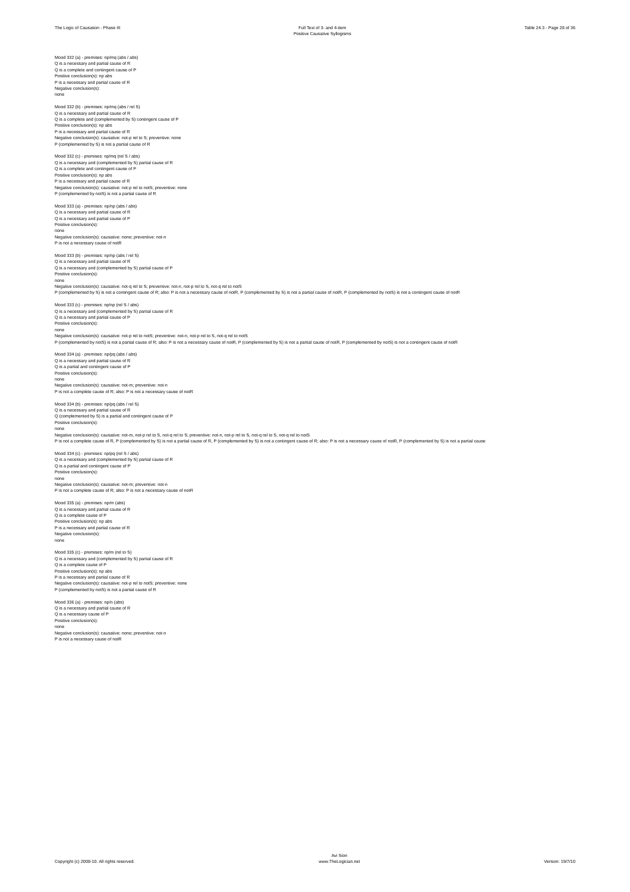The Logic of Causation - Phase III
Full Text of 3- and 4-item
Positive Causative Syllogisms
Table 24.3 - Page 28 of 36
Mood 332 (a) - premises: np/mq (abs / abs)
Q is a necessary and partial cause of R
Q is a complete and contingent cause of P
Positive conclusion(s): np abs
P is a necessary and partial cause of R
Negative conclusion(s):
none
Mood 332 (b) - premises: np/mq (abs / rel S)
Q is a necessary and partial cause of R
Q is a complete and (complemented by S) contingent cause of P
Positive conclusion(s): np abs
P is a necessary and partial cause of R
Negative conclusion(s): causative: not-p rel to S; preventive: none
P (complemented by S) is not a partial cause of R
Mood 332 (c) - premises: np/mq (rel S / abs)
Q is a necessary and (complemented by S) partial cause of R
Q is a complete and contingent cause of P
Positive conclusion(s): np abs
P is a necessary and partial cause of R
Negative conclusion(s): causative: not-p rel to notS; preventive: none
P (complemented by notS) is not a partial cause of R
Mood 333 (a) - premises: np/np (abs / abs)
Q is a necessary and partial cause of R
Q is a necessary and partial cause of P
Positive conclusion(s):
none
Negative conclusion(s): causative: none; preventive: not-n
P is not a necessary cause of notR
Mood 333 (b) - premises: np/np (abs / rel S)
Q is a necessary and partial cause of R
Q is a necessary and (complemented by S) partial cause of P
Positive conclusion(s):
none
Negative conclusion(s): causative: not-q rel to S; preventive: not-n, not-p rel to S, not-q rel to notS
P (complemented by S) is not a contingent cause of R; also: P is not a necessary cause of notR, P (complemented by S) is not a partial cause of notR, P (complemented by notS) is not a contingent cause of notR
Mood 333 (c) - premises: np/np (rel S / abs)
Q is a necessary and (complemented by S) partial cause of R
Q is a necessary and partial cause of P
Positive conclusion(s):
none
Negative conclusion(s): causative: not-p rel to notS; preventive: not-n, not-p rel to S, not-q rel to notS
P (complemented by notS) is not a partial cause of R; also: P is not a necessary cause of notR, P (complemented by S) is not a partial cause of notR, P (complemented by notS) is not a contingent cause of notR
Mood 334 (a) - premises: np/pq (abs / abs)
Q is a necessary and partial cause of R
Q is a partial and contingent cause of P
Positive conclusion(s):
none
Negative conclusion(s): causative: not-m; preventive: not-n
P is not a complete cause of R; also: P is not a necessary cause of notR
Mood 334 (b) - premises: np/pq (abs / rel S)
Q is a necessary and partial cause of R
Q (complemented by S) is a partial and contingent cause of P
Positive conclusion(s):
none
Negative conclusion(s): causative: not-m, not-p rel to S, not-q rel to S; preventive: not-n, not-p rel to S, not-q rel to S, not-q rel to notS
P is not a complete cause of R, P (complemented by S) is not a partial cause of R, P (complemented by S) is not a contingent cause of R; also: P is not a necessary cause of notR, P (complemented by S) is not a partial cause
Mood 334 (c) - premises: np/pq (rel S / abs)
Q is a necessary and (complemented by S) partial cause of R
Q is a partial and contingent cause of P
Positive conclusion(s):
none
Negative conclusion(s): causative: not-m; preventive: not-n
P is not a complete cause of R; also: P is not a necessary cause of notR
Mood 335 (a) - premises: np/m (abs)
Q is a necessary and partial cause of R
Q is a complete cause of P
Positive conclusion(s): np abs
P is a necessary and partial cause of R
Negative conclusion(s):
none
Mood 335 (c) - premises: np/m (rel to S)
Q is a necessary and (complemented by S) partial cause of R
Q is a complete cause of P
Positive conclusion(s): np abs
P is a necessary and partial cause of R
Negative conclusion(s): causative: not-p rel to notS; preventive: none
P (complemented by notS) is not a partial cause of R
Mood 336 (a) - premises: np/n (abs)
Q is a necessary and partial cause of R
Q is a necessary cause of P
Positive conclusion(s):
none
Negative conclusion(s): causative: none; preventive: not-n
P is not a necessary cause of notR
Copyright (c) 2008-10. All rights reserved.
Avi Sion
www.TheLogician.net
Version: 19/7/10